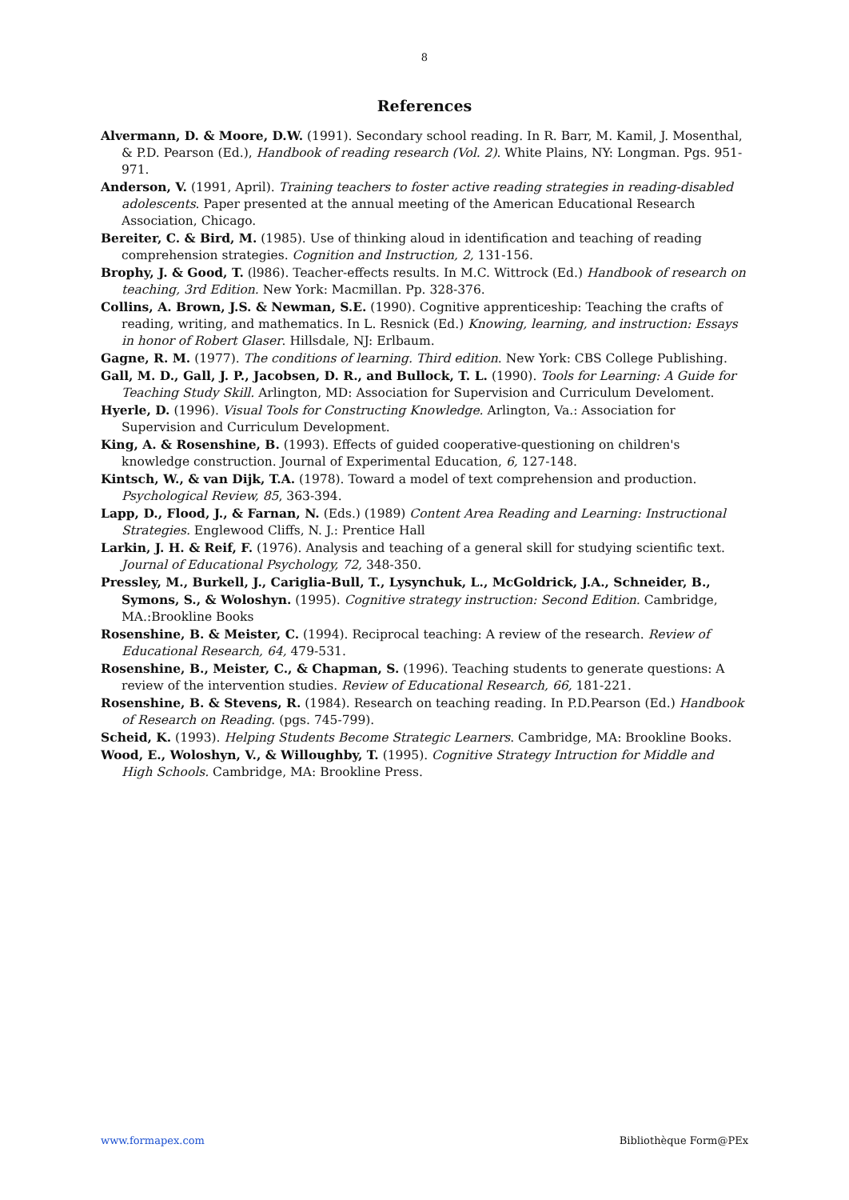8
References
Alvermann, D. & Moore, D.W. (1991). Secondary school reading. In R. Barr, M. Kamil, J. Mosenthal, & P.D. Pearson (Ed.), Handbook of reading research (Vol. 2). White Plains, NY: Longman. Pgs. 951-971.
Anderson, V. (1991, April). Training teachers to foster active reading strategies in reading-disabled adolescents. Paper presented at the annual meeting of the American Educational Research Association, Chicago.
Bereiter, C. & Bird, M. (1985). Use of thinking aloud in identification and teaching of reading comprehension strategies. Cognition and Instruction, 2, 131-156.
Brophy, J. & Good, T. (l986). Teacher-effects results. In M.C. Wittrock (Ed.) Handbook of research on teaching, 3rd Edition. New York: Macmillan. Pp. 328-376.
Collins, A. Brown, J.S. & Newman, S.E. (1990). Cognitive apprenticeship: Teaching the crafts of reading, writing, and mathematics. In L. Resnick (Ed.) Knowing, learning, and instruction: Essays in honor of Robert Glaser. Hillsdale, NJ: Erlbaum.
Gagne, R. M. (1977). The conditions of learning. Third edition. New York: CBS College Publishing.
Gall, M. D., Gall, J. P., Jacobsen, D. R., and Bullock, T. L. (1990). Tools for Learning: A Guide for Teaching Study Skill. Arlington, MD: Association for Supervision and Curriculum Develoment.
Hyerle, D. (1996). Visual Tools for Constructing Knowledge. Arlington, Va.: Association for Supervision and Curriculum Development.
King, A. & Rosenshine, B. (1993). Effects of guided cooperative-questioning on children's knowledge construction. Journal of Experimental Education, 6, 127-148.
Kintsch, W., & van Dijk, T.A. (1978). Toward a model of text comprehension and production. Psychological Review, 85, 363-394.
Lapp, D., Flood, J., & Farnan, N. (Eds.) (1989) Content Area Reading and Learning: Instructional Strategies. Englewood Cliffs, N. J.: Prentice Hall
Larkin, J. H. & Reif, F. (1976). Analysis and teaching of a general skill for studying scientific text. Journal of Educational Psychology, 72, 348-350.
Pressley, M., Burkell, J., Cariglia-Bull, T., Lysynchuk, L., McGoldrick, J.A., Schneider, B., Symons, S., & Woloshyn. (1995). Cognitive strategy instruction: Second Edition. Cambridge, MA.:Brookline Books
Rosenshine, B. & Meister, C. (1994). Reciprocal teaching: A review of the research. Review of Educational Research, 64, 479-531.
Rosenshine, B., Meister, C., & Chapman, S. (1996). Teaching students to generate questions: A review of the intervention studies. Review of Educational Research, 66, 181-221.
Rosenshine, B. & Stevens, R. (1984). Research on teaching reading. In P.D.Pearson (Ed.) Handbook of Research on Reading. (pgs. 745-799).
Scheid, K. (1993). Helping Students Become Strategic Learners. Cambridge, MA: Brookline Books.
Wood, E., Woloshyn, V., & Willoughby, T. (1995). Cognitive Strategy Intruction for Middle and High Schools. Cambridge, MA: Brookline Press.
www.formapex.com Bibliothèque Form@PEx